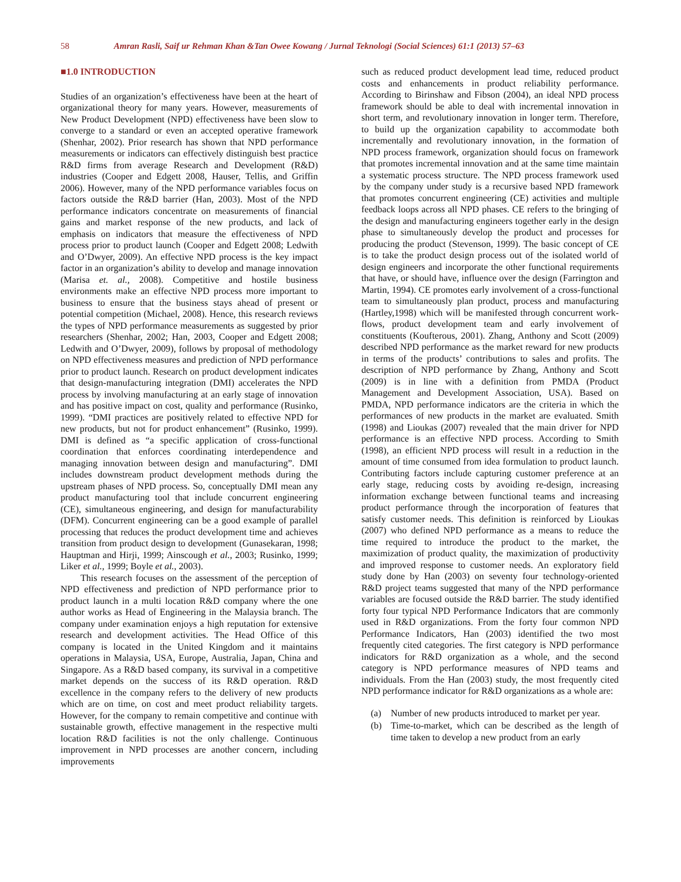58 Amran Rasli, Saif ur Rehman Khan &Tan Owee Kowang / Jurnal Teknologi (Social Sciences) 61:1 (2013) 57–63
■1.0 INTRODUCTION
Studies of an organization’s effectiveness have been at the heart of organizational theory for many years. However, measurements of New Product Development (NPD) effectiveness have been slow to converge to a standard or even an accepted operative framework (Shenhar, 2002). Prior research has shown that NPD performance measurements or indicators can effectively distinguish best practice R&D firms from average Research and Development (R&D) industries (Cooper and Edgett 2008, Hauser, Tellis, and Griffin 2006). However, many of the NPD performance variables focus on factors outside the R&D barrier (Han, 2003). Most of the NPD performance indicators concentrate on measurements of financial gains and market response of the new products, and lack of emphasis on indicators that measure the effectiveness of NPD process prior to product launch (Cooper and Edgett 2008; Ledwith and O’Dwyer, 2009). An effective NPD process is the key impact factor in an organization’s ability to develop and manage innovation (Marisa et. al., 2008). Competitive and hostile business environments make an effective NPD process more important to business to ensure that the business stays ahead of present or potential competition (Michael, 2008). Hence, this research reviews the types of NPD performance measurements as suggested by prior researchers (Shenhar, 2002; Han, 2003, Cooper and Edgett 2008; Ledwith and O’Dwyer, 2009), follows by proposal of methodology on NPD effectiveness measures and prediction of NPD performance prior to product launch. Research on product development indicates that design-manufacturing integration (DMI) accelerates the NPD process by involving manufacturing at an early stage of innovation and has positive impact on cost, quality and performance (Rusinko, 1999). “DMI practices are positively related to effective NPD for new products, but not for product enhancement” (Rusinko, 1999). DMI is defined as “a specific application of cross-functional coordination that enforces coordinating interdependence and managing innovation between design and manufacturing”. DMI includes downstream product development methods during the upstream phases of NPD process. So, conceptually DMI mean any product manufacturing tool that include concurrent engineering (CE), simultaneous engineering, and design for manufacturability (DFM). Concurrent engineering can be a good example of parallel processing that reduces the product development time and achieves transition from product design to development (Gunasekaran, 1998; Hauptman and Hirji, 1999; Ainscough et al., 2003; Rusinko, 1999; Liker et al., 1999; Boyle et al., 2003).
This research focuses on the assessment of the perception of NPD effectiveness and prediction of NPD performance prior to product launch in a multi location R&D company where the one author works as Head of Engineering in the Malaysia branch. The company under examination enjoys a high reputation for extensive research and development activities. The Head Office of this company is located in the United Kingdom and it maintains operations in Malaysia, USA, Europe, Australia, Japan, China and Singapore. As a R&D based company, its survival in a competitive market depends on the success of its R&D operation. R&D excellence in the company refers to the delivery of new products which are on time, on cost and meet product reliability targets. However, for the company to remain competitive and continue with sustainable growth, effective management in the respective multi location R&D facilities is not the only challenge. Continuous improvement in NPD processes are another concern, including improvements
such as reduced product development lead time, reduced product costs and enhancements in product reliability performance. According to Birinshaw and Fibson (2004), an ideal NPD process framework should be able to deal with incremental innovation in short term, and revolutionary innovation in longer term. Therefore, to build up the organization capability to accommodate both incrementally and revolutionary innovation, in the formation of NPD process framework, organization should focus on framework that promotes incremental innovation and at the same time maintain a systematic process structure. The NPD process framework used by the company under study is a recursive based NPD framework that promotes concurrent engineering (CE) activities and multiple feedback loops across all NPD phases. CE refers to the bringing of the design and manufacturing engineers together early in the design phase to simultaneously develop the product and processes for producing the product (Stevenson, 1999). The basic concept of CE is to take the product design process out of the isolated world of design engineers and incorporate the other functional requirements that have, or should have, influence over the design (Farrington and Martin, 1994). CE promotes early involvement of a cross-functional team to simultaneously plan product, process and manufacturing (Hartley,1998) which will be manifested through concurrent work-flows, product development team and early involvement of constituents (Koufterous, 2001). Zhang, Anthony and Scott (2009) described NPD performance as the market reward for new products in terms of the products’ contributions to sales and profits. The description of NPD performance by Zhang, Anthony and Scott (2009) is in line with a definition from PMDA (Product Management and Development Association, USA). Based on PMDA, NPD performance indicators are the criteria in which the performances of new products in the market are evaluated. Smith (1998) and Lioukas (2007) revealed that the main driver for NPD performance is an effective NPD process. According to Smith (1998), an efficient NPD process will result in a reduction in the amount of time consumed from idea formulation to product launch. Contributing factors include capturing customer preference at an early stage, reducing costs by avoiding re-design, increasing information exchange between functional teams and increasing product performance through the incorporation of features that satisfy customer needs. This definition is reinforced by Lioukas (2007) who defined NPD performance as a means to reduce the time required to introduce the product to the market, the maximization of product quality, the maximization of productivity and improved response to customer needs. An exploratory field study done by Han (2003) on seventy four technology-oriented R&D project teams suggested that many of the NPD performance variables are focused outside the R&D barrier. The study identified forty four typical NPD Performance Indicators that are commonly used in R&D organizations. From the forty four common NPD Performance Indicators, Han (2003) identified the two most frequently cited categories. The first category is NPD performance indicators for R&D organization as a whole, and the second category is NPD performance measures of NPD teams and individuals. From the Han (2003) study, the most frequently cited NPD performance indicator for R&D organizations as a whole are:
(a) Number of new products introduced to market per year.
(b) Time-to-market, which can be described as the length of time taken to develop a new product from an early